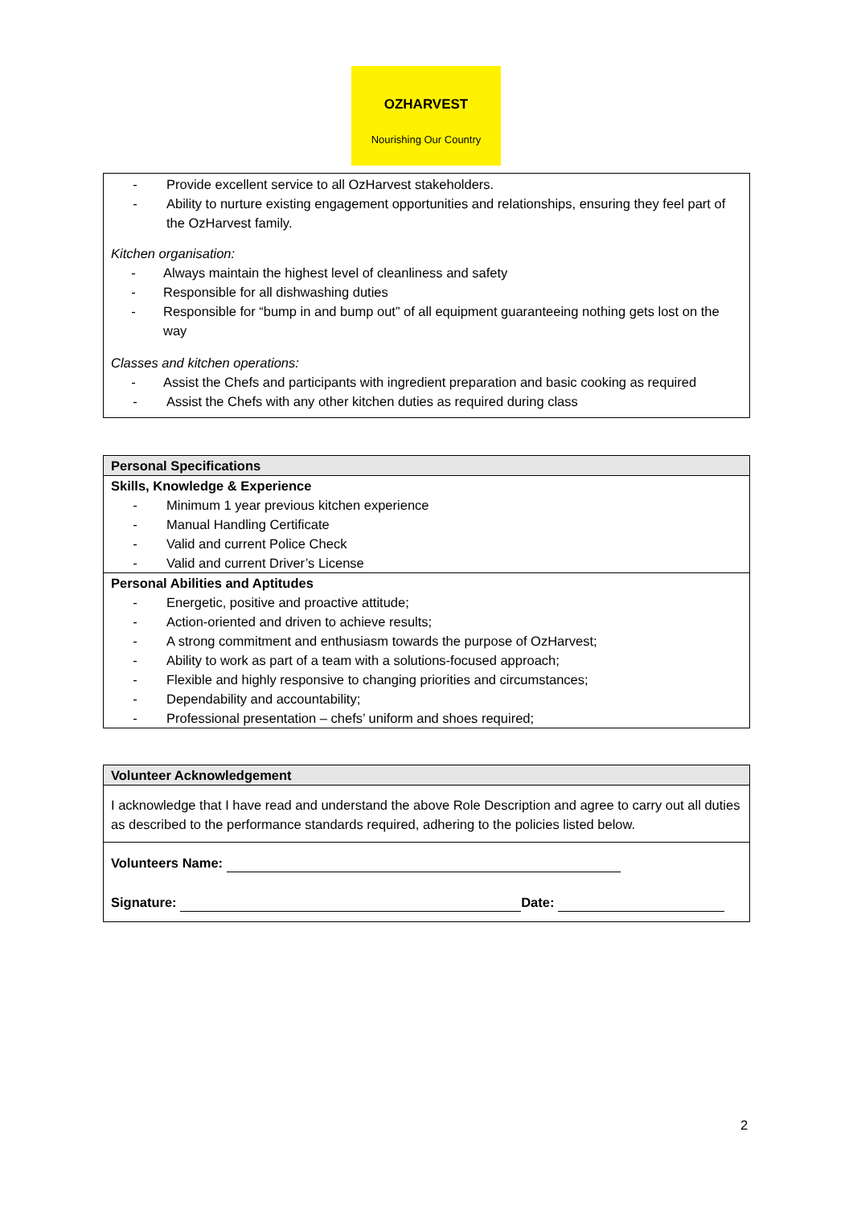OZHARVEST
Nourishing Our Country
- Provide excellent service to all OzHarvest stakeholders.
- Ability to nurture existing engagement opportunities and relationships, ensuring they feel part of the OzHarvest family.
Kitchen organisation:
- Always maintain the highest level of cleanliness and safety
- Responsible for all dishwashing duties
- Responsible for “bump in and bump out” of all equipment guaranteeing nothing gets lost on the way
Classes and kitchen operations:
- Assist the Chefs and participants with ingredient preparation and basic cooking as required
- Assist the Chefs with any other kitchen duties as required during class
Personal Specifications
Skills, Knowledge & Experience
- Minimum 1 year previous kitchen experience
- Manual Handling Certificate
- Valid and current Police Check
- Valid and current Driver’s License
Personal Abilities and Aptitudes
- Energetic, positive and proactive attitude;
- Action-oriented and driven to achieve results;
- A strong commitment and enthusiasm towards the purpose of OzHarvest;
- Ability to work as part of a team with a solutions-focused approach;
- Flexible and highly responsive to changing priorities and circumstances;
- Dependability and accountability;
- Professional presentation – chefs’ uniform and shoes required;
Volunteer Acknowledgement
I acknowledge that I have read and understand the above Role Description and agree to carry out all duties as described to the performance standards required, adhering to the policies listed below.
Volunteers Name:
Signature: Date:
2